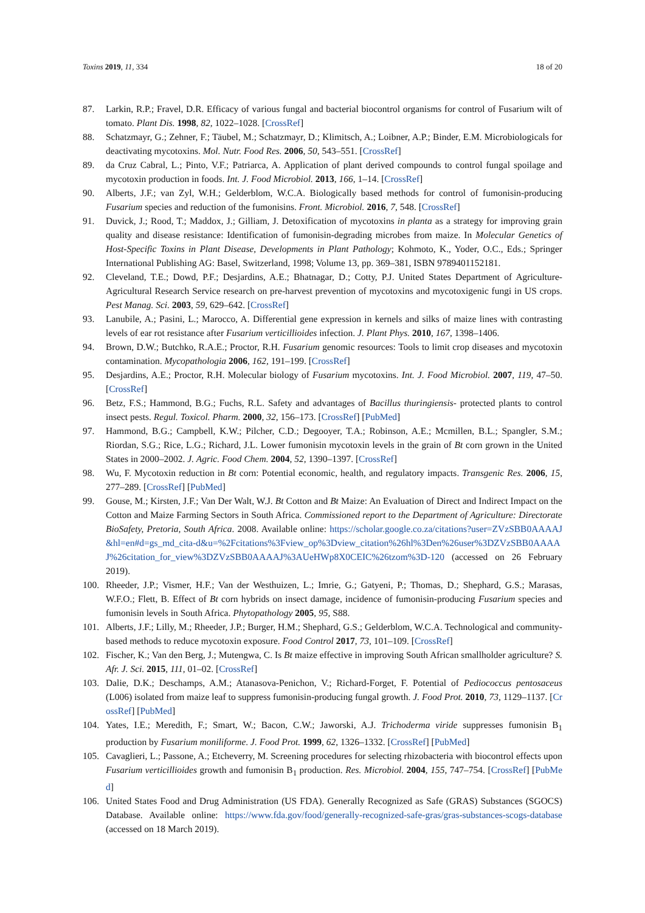Toxins 2019, 11, 334 18 of 20
87. Larkin, R.P.; Fravel, D.R. Efficacy of various fungal and bacterial biocontrol organisms for control of Fusarium wilt of tomato. Plant Dis. 1998, 82, 1022–1028. [CrossRef]
88. Schatzmayr, G.; Zehner, F.; Täubel, M.; Schatzmayr, D.; Klimitsch, A.; Loibner, A.P.; Binder, E.M. Microbiologicals for deactivating mycotoxins. Mol. Nutr. Food Res. 2006, 50, 543–551. [CrossRef]
89. da Cruz Cabral, L.; Pinto, V.F.; Patriarca, A. Application of plant derived compounds to control fungal spoilage and mycotoxin production in foods. Int. J. Food Microbiol. 2013, 166, 1–14. [CrossRef]
90. Alberts, J.F.; van Zyl, W.H.; Gelderblom, W.C.A. Biologically based methods for control of fumonisin-producing Fusarium species and reduction of the fumonisins. Front. Microbiol. 2016, 7, 548. [CrossRef]
91. Duvick, J.; Rood, T.; Maddox, J.; Gilliam, J. Detoxification of mycotoxins in planta as a strategy for improving grain quality and disease resistance: Identification of fumonisin-degrading microbes from maize. In Molecular Genetics of Host-Specific Toxins in Plant Disease, Developments in Plant Pathology; Kohmoto, K., Yoder, O.C., Eds.; Springer International Publishing AG: Basel, Switzerland, 1998; Volume 13, pp. 369–381, ISBN 9789401152181.
92. Cleveland, T.E.; Dowd, P.F.; Desjardins, A.E.; Bhatnagar, D.; Cotty, P.J. United States Department of Agriculture-Agricultural Research Service research on pre-harvest prevention of mycotoxins and mycotoxigenic fungi in US crops. Pest Manag. Sci. 2003, 59, 629–642. [CrossRef]
93. Lanubile, A.; Pasini, L.; Marocco, A. Differential gene expression in kernels and silks of maize lines with contrasting levels of ear rot resistance after Fusarium verticillioides infection. J. Plant Phys. 2010, 167, 1398–1406.
94. Brown, D.W.; Butchko, R.A.E.; Proctor, R.H. Fusarium genomic resources: Tools to limit crop diseases and mycotoxin contamination. Mycopathologia 2006, 162, 191–199. [CrossRef]
95. Desjardins, A.E.; Proctor, R.H. Molecular biology of Fusarium mycotoxins. Int. J. Food Microbiol. 2007, 119, 47–50. [CrossRef]
96. Betz, F.S.; Hammond, B.G.; Fuchs, R.L. Safety and advantages of Bacillus thuringiensis- protected plants to control insect pests. Regul. Toxicol. Pharm. 2000, 32, 156–173. [CrossRef] [PubMed]
97. Hammond, B.G.; Campbell, K.W.; Pilcher, C.D.; Degooyer, T.A.; Robinson, A.E.; Mcmillen, B.L.; Spangler, S.M.; Riordan, S.G.; Rice, L.G.; Richard, J.L. Lower fumonisin mycotoxin levels in the grain of Bt corn grown in the United States in 2000–2002. J. Agric. Food Chem. 2004, 52, 1390–1397. [CrossRef]
98. Wu, F. Mycotoxin reduction in Bt corn: Potential economic, health, and regulatory impacts. Transgenic Res. 2006, 15, 277–289. [CrossRef] [PubMed]
99. Gouse, M.; Kirsten, J.F.; Van Der Walt, W.J. Bt Cotton and Bt Maize: An Evaluation of Direct and Indirect Impact on the Cotton and Maize Farming Sectors in South Africa. Commissioned report to the Department of Agriculture: Directorate BioSafety, Pretoria, South Africa. 2008. Available online: https://scholar.google.co.za/citations?user=ZVzSBB0AAAAJ&hl=en#d=gs_md_cita-d&u=%2Fcitations%3Fview_op%3Dview_citation%26hl%3Den%26user%3DZVzSBB0AAAAJ%26citation_for_view%3DZVzSBB0AAAAJ%3AUeHWp8X0CEIC%26tzom%3D-120 (accessed on 26 February 2019).
100. Rheeder, J.P.; Vismer, H.F.; Van der Westhuizen, L.; Imrie, G.; Gatyeni, P.; Thomas, D.; Shephard, G.S.; Marasas, W.F.O.; Flett, B. Effect of Bt corn hybrids on insect damage, incidence of fumonisin-producing Fusarium species and fumonisin levels in South Africa. Phytopathology 2005, 95, S88.
101. Alberts, J.F.; Lilly, M.; Rheeder, J.P.; Burger, H.M.; Shephard, G.S.; Gelderblom, W.C.A. Technological and community-based methods to reduce mycotoxin exposure. Food Control 2017, 73, 101–109. [CrossRef]
102. Fischer, K.; Van den Berg, J.; Mutengwa, C. Is Bt maize effective in improving South African smallholder agriculture? S. Afr. J. Sci. 2015, 111, 01–02. [CrossRef]
103. Dalie, D.K.; Deschamps, A.M.; Atanasova-Penichon, V.; Richard-Forget, F. Potential of Pediococcus pentosaceus (L006) isolated from maize leaf to suppress fumonisin-producing fungal growth. J. Food Prot. 2010, 73, 1129–1137. [CrossRef] [PubMed]
104. Yates, I.E.; Meredith, F.; Smart, W.; Bacon, C.W.; Jaworski, A.J. Trichoderma viride suppresses fumonisin B<sub>1</sub> production by Fusarium moniliforme. J. Food Prot. 1999, 62, 1326–1332. [CrossRef] [PubMed]
105. Cavaglieri, L.; Passone, A.; Etcheverry, M. Screening procedures for selecting rhizobacteria with biocontrol effects upon Fusarium verticillioides growth and fumonisin B<sub>1</sub> production. Res. Microbiol. 2004, 155, 747–754. [CrossRef] [PubMed]
106. United States Food and Drug Administration (US FDA). Generally Recognized as Safe (GRAS) Substances (SGOCS) Database. Available online: https://www.fda.gov/food/generally-recognized-safe-gras/gras-substances-scogs-database (accessed on 18 March 2019).